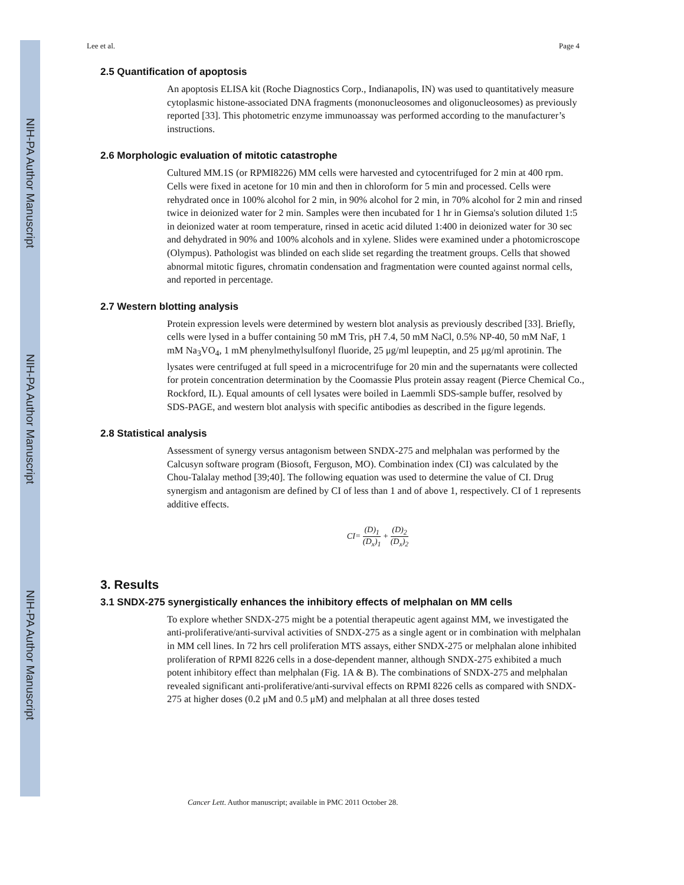NIH-PA Author Manuscript
NIH-PA Author Manuscript
NIH-PA Author Manuscript
Lee et al. Page 4
2.5 Quantification of apoptosis
An apoptosis ELISA kit (Roche Diagnostics Corp., Indianapolis, IN) was used to quantitatively measure cytoplasmic histone-associated DNA fragments (mononucleosomes and oligonucleosomes) as previously reported [33]. This photometric enzyme immunoassay was performed according to the manufacturer’s instructions.
2.6 Morphologic evaluation of mitotic catastrophe
Cultured MM.1S (or RPMI8226) MM cells were harvested and cytocentrifuged for 2 min at 400 rpm. Cells were fixed in acetone for 10 min and then in chloroform for 5 min and processed. Cells were rehydrated once in 100% alcohol for 2 min, in 90% alcohol for 2 min, in 70% alcohol for 2 min and rinsed twice in deionized water for 2 min. Samples were then incubated for 1 hr in Giemsa's solution diluted 1:5 in deionized water at room temperature, rinsed in acetic acid diluted 1:400 in deionized water for 30 sec and dehydrated in 90% and 100% alcohols and in xylene. Slides were examined under a photomicroscope (Olympus). Pathologist was blinded on each slide set regarding the treatment groups. Cells that showed abnormal mitotic figures, chromatin condensation and fragmentation were counted against normal cells, and reported in percentage.
2.7 Western blotting analysis
Protein expression levels were determined by western blot analysis as previously described [33]. Briefly, cells were lysed in a buffer containing 50 mM Tris, pH 7.4, 50 mM NaCl, 0.5% NP-40, 50 mM NaF, 1 mM Na<sub>3</sub>VO<sub>4</sub>, 1 mM phenylmethylsulfonyl fluoride, 25 μg/ml leupeptin, and 25 μg/ml aprotinin. The lysates were centrifuged at full speed in a microcentrifuge for 20 min and the supernatants were collected for protein concentration determination by the Coomassie Plus protein assay reagent (Pierce Chemical Co., Rockford, IL). Equal amounts of cell lysates were boiled in Laemmli SDS-sample buffer, resolved by SDS-PAGE, and western blot analysis with specific antibodies as described in the figure legends.
2.8 Statistical analysis
Assessment of synergy versus antagonism between SNDX-275 and melphalan was performed by the Calcusyn software program (Biosoft, Ferguson, MO). Combination index (CI) was calculated by the Chou-Talalay method [39;40]. The following equation was used to determine the value of CI. Drug synergism and antagonism are defined by CI of less than 1 and of above 1, respectively. CI of 1 represents additive effects.
CI= (D)<sub>1</sub> (D<sub>x</sub>)<sub>1</sub> + (D)<sub>2</sub> (D<sub>x</sub>)<sub>2</sub>
3. Results
3.1 SNDX-275 synergistically enhances the inhibitory effects of melphalan on MM cells
To explore whether SNDX-275 might be a potential therapeutic agent against MM, we investigated the anti-proliferative/anti-survival activities of SNDX-275 as a single agent or in combination with melphalan in MM cell lines. In 72 hrs cell proliferation MTS assays, either SNDX-275 or melphalan alone inhibited proliferation of RPMI 8226 cells in a dose-dependent manner, although SNDX-275 exhibited a much potent inhibitory effect than melphalan (Fig. 1A & B). The combinations of SNDX-275 and melphalan revealed significant anti-proliferative/anti-survival effects on RPMI 8226 cells as compared with SNDX-275 at higher doses (0.2 μM and 0.5 μM) and melphalan at all three doses tested
Cancer Lett. Author manuscript; available in PMC 2011 October 28.